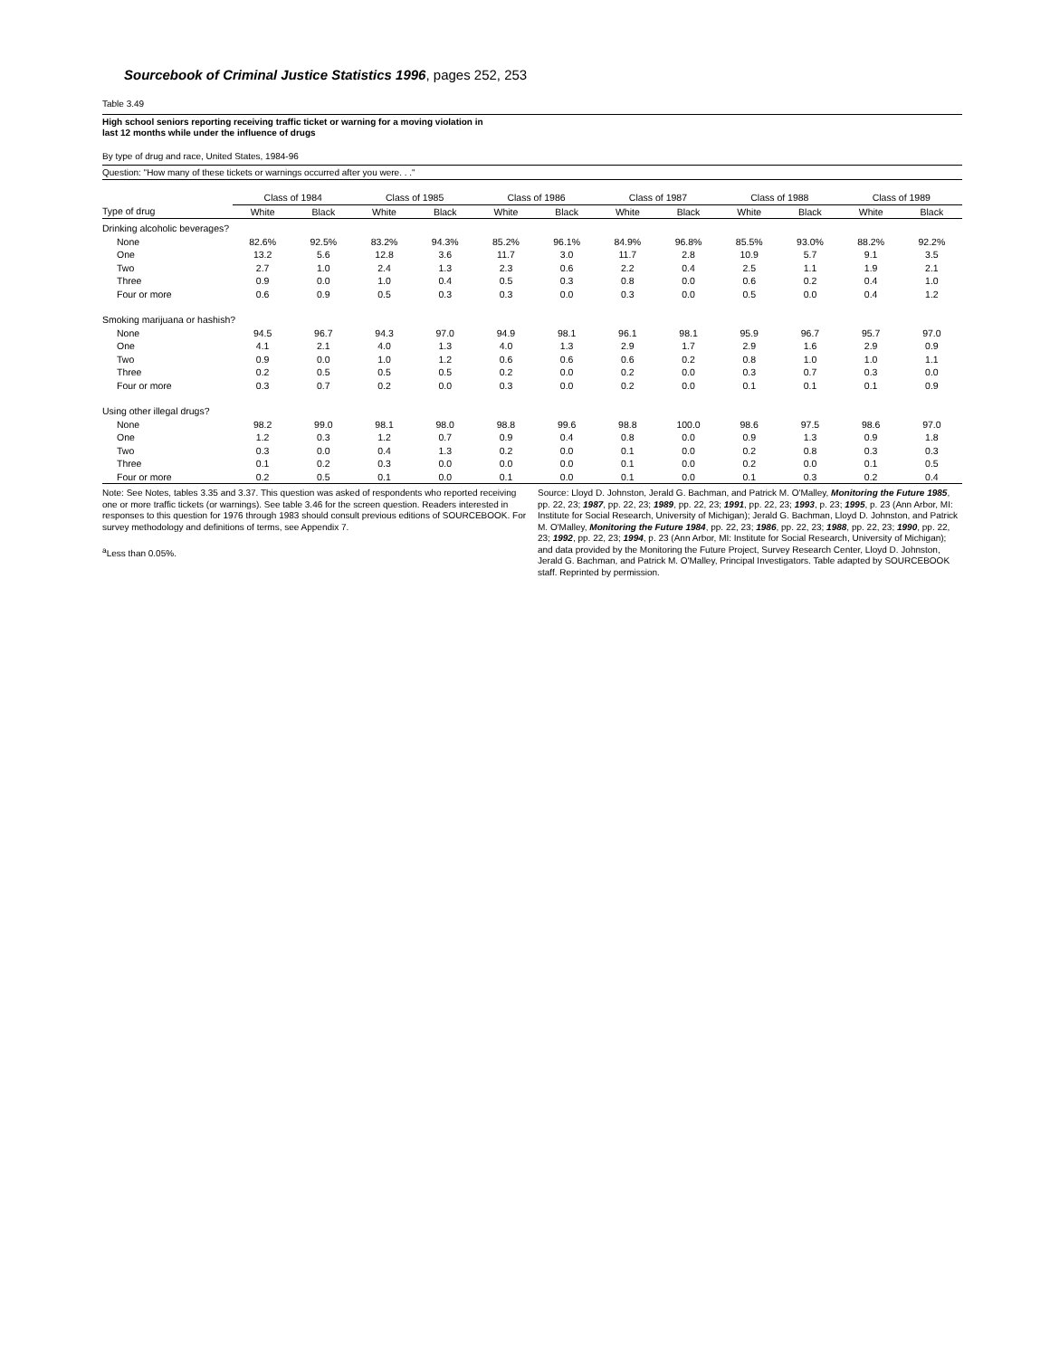Sourcebook of Criminal Justice Statistics 1996, pages 252, 253
Table 3.49
High school seniors reporting receiving traffic ticket or warning for a moving violation in
last 12 months while under the influence of drugs
By type of drug and race, United States, 1984-96
Question: "How many of these tickets or warnings occurred after you were. . ."
| | Class of 1984 | | Class of 1985 | | Class of 1986 | | Class of 1987 | | Class of 1988 | | Class of 1989 | |
| --- | --- | --- | --- | --- | --- | --- | --- | --- | --- | --- | --- | --- |
| Type of drug | White | Black | White | Black | White | Black | White | Black | White | Black | White | Black |
| Drinking alcoholic beverages? | | | | | | | | | | | | |
| None | 82.6% | 92.5% | 83.2% | 94.3% | 85.2% | 96.1% | 84.9% | 96.8% | 85.5% | 93.0% | 88.2% | 92.2% |
| One | 13.2 | 5.6 | 12.8 | 3.6 | 11.7 | 3.0 | 11.7 | 2.8 | 10.9 | 5.7 | 9.1 | 3.5 |
| Two | 2.7 | 1.0 | 2.4 | 1.3 | 2.3 | 0.6 | 2.2 | 0.4 | 2.5 | 1.1 | 1.9 | 2.1 |
| Three | 0.9 | 0.0 | 1.0 | 0.4 | 0.5 | 0.3 | 0.8 | 0.0 | 0.6 | 0.2 | 0.4 | 1.0 |
| Four or more | 0.6 | 0.9 | 0.5 | 0.3 | 0.3 | 0.0 | 0.3 | 0.0 | 0.5 | 0.0 | 0.4 | 1.2 |
| Smoking marijuana or hashish? | | | | | | | | | | | | |
| None | 94.5 | 96.7 | 94.3 | 97.0 | 94.9 | 98.1 | 96.1 | 98.1 | 95.9 | 96.7 | 95.7 | 97.0 |
| One | 4.1 | 2.1 | 4.0 | 1.3 | 4.0 | 1.3 | 2.9 | 1.7 | 2.9 | 1.6 | 2.9 | 0.9 |
| Two | 0.9 | 0.0 | 1.0 | 1.2 | 0.6 | 0.6 | 0.6 | 0.2 | 0.8 | 1.0 | 1.0 | 1.1 |
| Three | 0.2 | 0.5 | 0.5 | 0.5 | 0.2 | 0.0 | 0.2 | 0.0 | 0.3 | 0.7 | 0.3 | 0.0 |
| Four or more | 0.3 | 0.7 | 0.2 | 0.0 | 0.3 | 0.0 | 0.2 | 0.0 | 0.1 | 0.1 | 0.1 | 0.9 |
| Using other illegal drugs? | | | | | | | | | | | | |
| None | 98.2 | 99.0 | 98.1 | 98.0 | 98.8 | 99.6 | 98.8 | 100.0 | 98.6 | 97.5 | 98.6 | 97.0 |
| One | 1.2 | 0.3 | 1.2 | 0.7 | 0.9 | 0.4 | 0.8 | 0.0 | 0.9 | 1.3 | 0.9 | 1.8 |
| Two | 0.3 | 0.0 | 0.4 | 1.3 | 0.2 | 0.0 | 0.1 | 0.0 | 0.2 | 0.8 | 0.3 | 0.3 |
| Three | 0.1 | 0.2 | 0.3 | 0.0 | 0.0 | 0.0 | 0.1 | 0.0 | 0.2 | 0.0 | 0.1 | 0.5 |
| Four or more | 0.2 | 0.5 | 0.1 | 0.0 | 0.1 | 0.0 | 0.1 | 0.0 | 0.1 | 0.3 | 0.2 | 0.4 |
Note: See Notes, tables 3.35 and 3.37. This question was asked of respondents who reported receiving one or more traffic tickets (or warnings). See table 3.46 for the screen question. Readers interested in responses to this question for 1976 through 1983 should consult previous editions of SOURCEBOOK. For survey methodology and definitions of terms, see Appendix 7.
<sup>a</sup> Less than 0.05%.
Source: Lloyd D. Johnston, Jerald G. Bachman, and Patrick M. O'Malley, Monitoring the Future 1985, pp. 22, 23; 1987, pp. 22, 23; 1989, pp. 22, 23; 1991, pp. 22, 23; 1993, p. 23; 1995, p. 23 (Ann Arbor, MI: Institute for Social Research, University of Michigan); Jerald G. Bachman, Lloyd D. Johnston, and Patrick M. O'Malley, Monitoring the Future 1984, pp. 22, 23; 1986, pp. 22, 23; 1988, pp. 22, 23; 1990, pp. 22, 23; 1992, pp. 22, 23; 1994, p. 23 (Ann Arbor, MI: Institute for Social Research, University of Michigan); and data provided by the Monitoring the Future Project, Survey Research Center, Lloyd D. Johnston, Jerald G. Bachman, and Patrick M. O'Malley, Principal Investigators. Table adapted by SOURCEBOOK staff. Reprinted by permission.